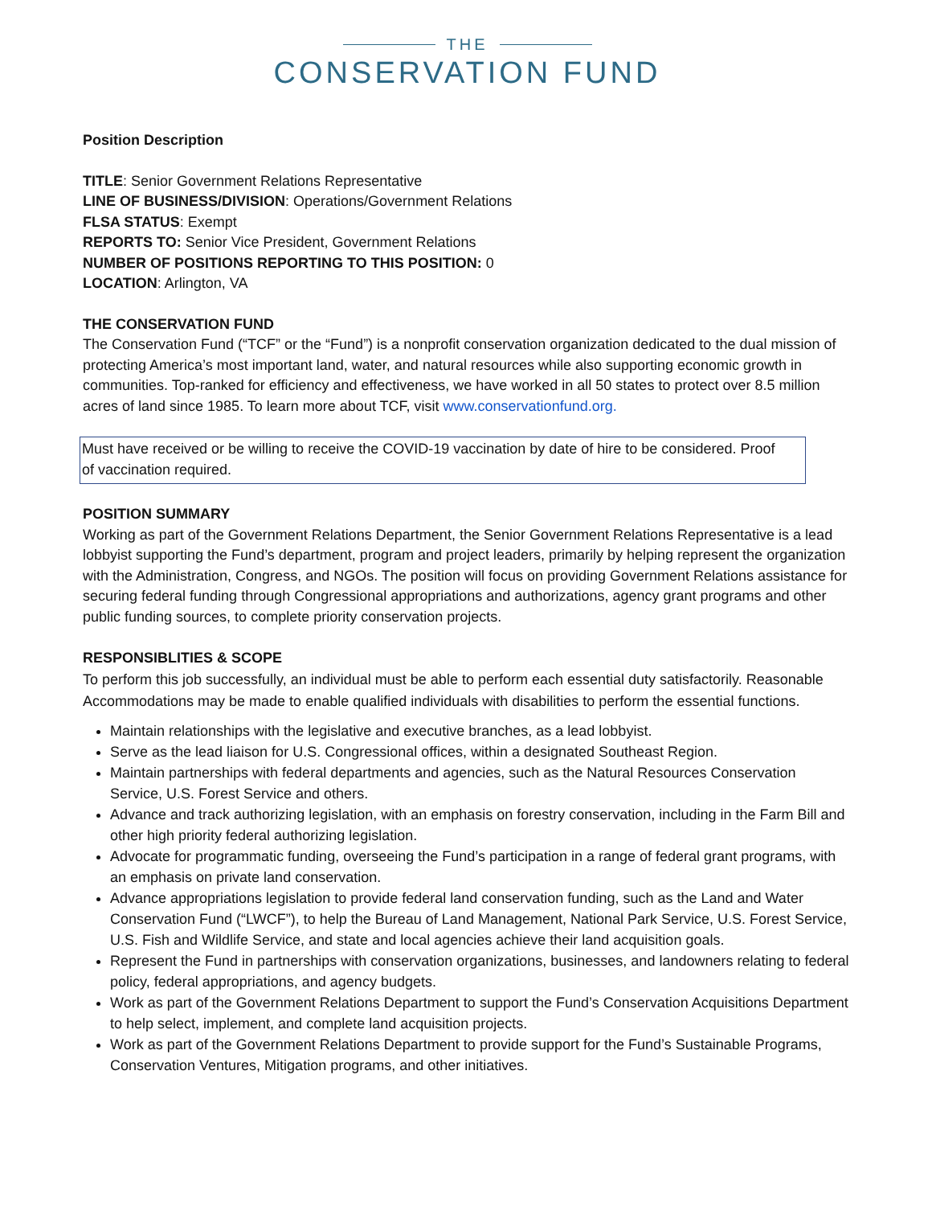THE
CONSERVATION FUND
Position Description
TITLE: Senior Government Relations Representative
LINE OF BUSINESS/DIVISION: Operations/Government Relations
FLSA STATUS: Exempt
REPORTS TO: Senior Vice President, Government Relations
NUMBER OF POSITIONS REPORTING TO THIS POSITION: 0
LOCATION: Arlington, VA
THE CONSERVATION FUND
The Conservation Fund (“TCF” or the “Fund”) is a nonprofit conservation organization dedicated to the dual mission of protecting America’s most important land, water, and natural resources while also supporting economic growth in communities. Top-ranked for efficiency and effectiveness, we have worked in all 50 states to protect over 8.5 million acres of land since 1985. To learn more about TCF, visit www.conservationfund.org.
Must have received or be willing to receive the COVID-19 vaccination by date of hire to be considered. Proof of vaccination required.
POSITION SUMMARY
Working as part of the Government Relations Department, the Senior Government Relations Representative is a lead lobbyist supporting the Fund’s department, program and project leaders, primarily by helping represent the organization with the Administration, Congress, and NGOs. The position will focus on providing Government Relations assistance for securing federal funding through Congressional appropriations and authorizations, agency grant programs and other public funding sources, to complete priority conservation projects.
RESPONSIBLITIES & SCOPE
To perform this job successfully, an individual must be able to perform each essential duty satisfactorily. Reasonable Accommodations may be made to enable qualified individuals with disabilities to perform the essential functions.
Maintain relationships with the legislative and executive branches, as a lead lobbyist.
Serve as the lead liaison for U.S. Congressional offices, within a designated Southeast Region.
Maintain partnerships with federal departments and agencies, such as the Natural Resources Conservation Service, U.S. Forest Service and others.
Advance and track authorizing legislation, with an emphasis on forestry conservation, including in the Farm Bill and other high priority federal authorizing legislation.
Advocate for programmatic funding, overseeing the Fund’s participation in a range of federal grant programs, with an emphasis on private land conservation.
Advance appropriations legislation to provide federal land conservation funding, such as the Land and Water Conservation Fund (“LWCF”), to help the Bureau of Land Management, National Park Service, U.S. Forest Service, U.S. Fish and Wildlife Service, and state and local agencies achieve their land acquisition goals.
Represent the Fund in partnerships with conservation organizations, businesses, and landowners relating to federal policy, federal appropriations, and agency budgets.
Work as part of the Government Relations Department to support the Fund’s Conservation Acquisitions Department to help select, implement, and complete land acquisition projects.
Work as part of the Government Relations Department to provide support for the Fund’s Sustainable Programs, Conservation Ventures, Mitigation programs, and other initiatives.